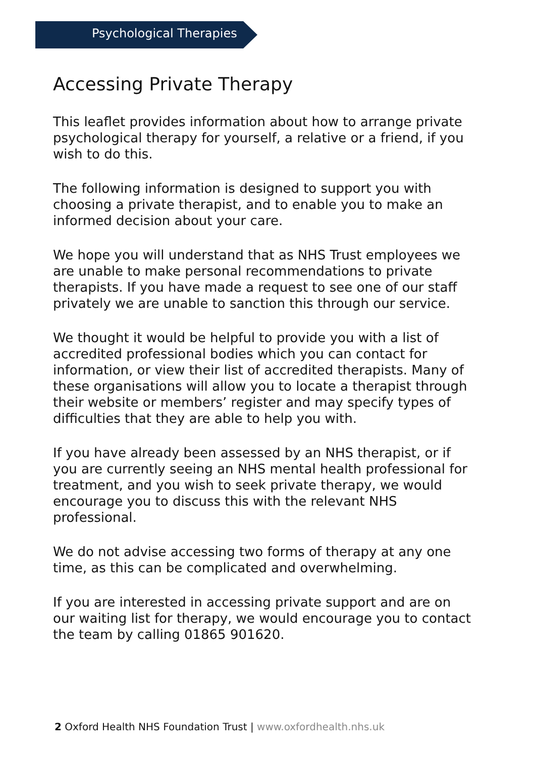Psychological Therapies
Accessing Private Therapy
This leaflet provides information about how to arrange private psychological therapy for yourself, a relative or a friend, if you wish to do this.
The following information is designed to support you with choosing a private therapist, and to enable you to make an informed decision about your care.
We hope you will understand that as NHS Trust employees we are unable to make personal recommendations to private therapists. If you have made a request to see one of our staff privately we are unable to sanction this through our service.
We thought it would be helpful to provide you with a list of accredited professional bodies which you can contact for information, or view their list of accredited therapists. Many of these organisations will allow you to locate a therapist through their website or members’ register and may specify types of difficulties that they are able to help you with.
If you have already been assessed by an NHS therapist, or if you are currently seeing an NHS mental health professional for treatment, and you wish to seek private therapy, we would encourage you to discuss this with the relevant NHS professional.
We do not advise accessing two forms of therapy at any one time, as this can be complicated and overwhelming.
If you are interested in accessing private support and are on our waiting list for therapy, we would encourage you to contact the team by calling 01865 901620.
2 Oxford Health NHS Foundation Trust | www.oxfordhealth.nhs.uk